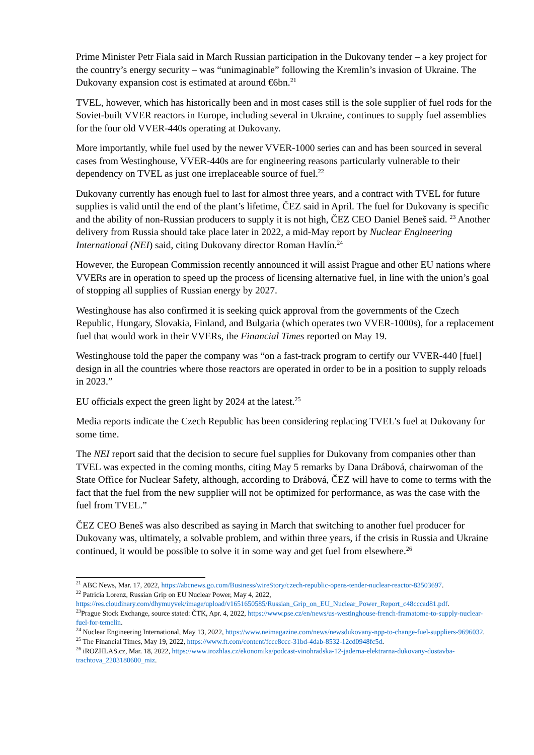Prime Minister Petr Fiala said in March Russian participation in the Dukovany tender – a key project for the country’s energy security – was “unimaginable” following the Kremlin’s invasion of Ukraine. The Dukovany expansion cost is estimated at around €6bn.<sup>21</sup>
TVEL, however, which has historically been and in most cases still is the sole supplier of fuel rods for the Soviet-built VVER reactors in Europe, including several in Ukraine, continues to supply fuel assemblies for the four old VVER-440s operating at Dukovany.
More importantly, while fuel used by the newer VVER-1000 series can and has been sourced in several cases from Westinghouse, VVER-440s are for engineering reasons particularly vulnerable to their dependency on TVEL as just one irreplaceable source of fuel.<sup>22</sup>
Dukovany currently has enough fuel to last for almost three years, and a contract with TVEL for future supplies is valid until the end of the plant’s lifetime, ČEZ said in April. The fuel for Dukovany is specific and the ability of non-Russian producers to supply it is not high, ČEZ CEO Daniel Beneš said. <sup>23</sup> Another delivery from Russia should take place later in 2022, a mid-May report by Nuclear Engineering International (NEI) said, citing Dukovany director Roman Havlín.<sup>24</sup>
However, the European Commission recently announced it will assist Prague and other EU nations where VVERs are in operation to speed up the process of licensing alternative fuel, in line with the union’s goal of stopping all supplies of Russian energy by 2027.
Westinghouse has also confirmed it is seeking quick approval from the governments of the Czech Republic, Hungary, Slovakia, Finland, and Bulgaria (which operates two VVER-1000s), for a replacement fuel that would work in their VVERs, the Financial Times reported on May 19.
Westinghouse told the paper the company was “on a fast-track program to certify our VVER-440 [fuel] design in all the countries where those reactors are operated in order to be in a position to supply reloads in 2023.”
EU officials expect the green light by 2024 at the latest.<sup>25</sup>
Media reports indicate the Czech Republic has been considering replacing TVEL’s fuel at Dukovany for some time.
The NEI report said that the decision to secure fuel supplies for Dukovany from companies other than TVEL was expected in the coming months, citing May 5 remarks by Dana Drábová, chairwoman of the State Office for Nuclear Safety, although, according to Drábová, ČEZ will have to come to terms with the fact that the fuel from the new supplier will not be optimized for performance, as was the case with the fuel from TVEL.”
ČEZ CEO Beneš was also described as saying in March that switching to another fuel producer for Dukovany was, ultimately, a solvable problem, and within three years, if the crisis in Russia and Ukraine continued, it would be possible to solve it in some way and get fuel from elsewhere.<sup>26</sup>
<sup>21</sup> ABC News, Mar. 17, 2022, https://abcnews.go.com/Business/wireStory/czech-republic-opens-tender-nuclear-reactor-83503697.
<sup>22</sup> Patricia Lorenz, Russian Grip on EU Nuclear Power, May 4, 2022, https://res.cloudinary.com/dhymuyvek/image/upload/v1651650585/Russian_Grip_on_EU_Nuclear_Power_Report_c48cccad81.pdf.
<sup>23</sup> Prague Stock Exchange, source stated: ČTK, Apr. 4, 2022, https://www.pse.cz/en/news/us-westinghouse-french-framatome-to-supply-nuclear-fuel-for-temelin.
<sup>24</sup> Nuclear Engineering International, May 13, 2022, https://www.neimagazine.com/news/newsdukovany-npp-to-change-fuel-suppliers-9696032.
<sup>25</sup> The Financial Times, May 19, 2022, https://www.ft.com/content/fcce8ccc-31bd-4dab-8532-12cd0948fc5d.
<sup>26</sup> iROZHLAS.cz, Mar. 18, 2022, https://www.irozhlas.cz/ekonomika/podcast-vinohradska-12-jaderna-elektrarna-dukovany-dostavba-trachtova_2203180600_miz.